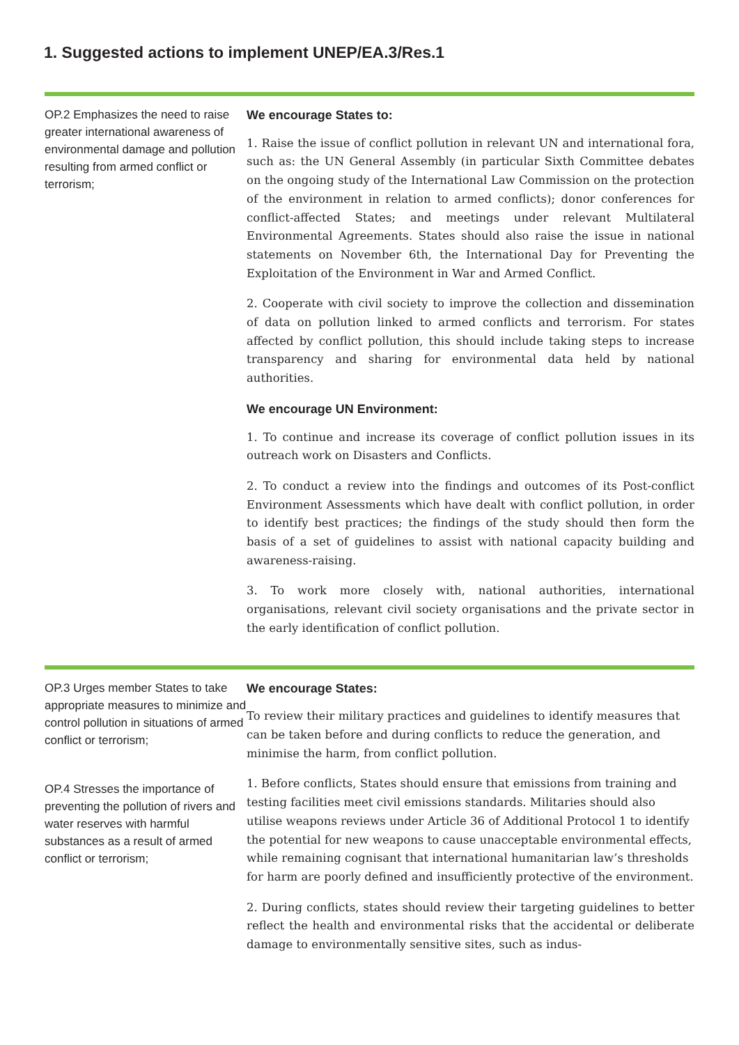1. Suggested actions to implement UNEP/EA.3/Res.1
OP.2 Emphasizes the need to raise greater international awareness of environmental damage and pollution resulting from armed conflict or terrorism;
We encourage States to:
1. Raise the issue of conflict pollution in relevant UN and international fora, such as: the UN General Assembly (in particular Sixth Committee debates on the ongoing study of the International Law Commission on the protection of the environment in relation to armed conflicts); donor conferences for conflict-affected States; and meetings under relevant Multilateral Environmental Agreements. States should also raise the issue in national statements on November 6th, the International Day for Preventing the Exploitation of the Environment in War and Armed Conflict.
2. Cooperate with civil society to improve the collection and dissemination of data on pollution linked to armed conflicts and terrorism. For states affected by conflict pollution, this should include taking steps to increase transparency and sharing for environmental data held by national authorities.
We encourage UN Environment:
1. To continue and increase its coverage of conflict pollution issues in its outreach work on Disasters and Conflicts.
2. To conduct a review into the findings and outcomes of its Post-conflict Environment Assessments which have dealt with conflict pollution, in order to identify best practices; the findings of the study should then form the basis of a set of guidelines to assist with national capacity building and awareness-raising.
3. To work more closely with, national authorities, international organisations, relevant civil society organisations and the private sector in the early identification of conflict pollution.
OP.3 Urges member States to take appropriate measures to minimize and control pollution in situations of armed conflict or terrorism;
OP.4 Stresses the importance of preventing the pollution of rivers and water reserves with harmful substances as a result of armed conflict or terrorism;
We encourage States:
To review their military practices and guidelines to identify measures that can be taken before and during conflicts to reduce the generation, and minimise the harm, from conflict pollution.
1. Before conflicts, States should ensure that emissions from training and testing facilities meet civil emissions standards. Militaries should also utilise weapons reviews under Article 36 of Additional Protocol 1 to identify the potential for new weapons to cause unacceptable environmental effects, while remaining cognisant that international humanitarian law’s thresholds for harm are poorly defined and insufficiently protective of the environment.
2. During conflicts, states should review their targeting guidelines to better reflect the health and environmental risks that the accidental or deliberate damage to environmentally sensitive sites, such as indus-